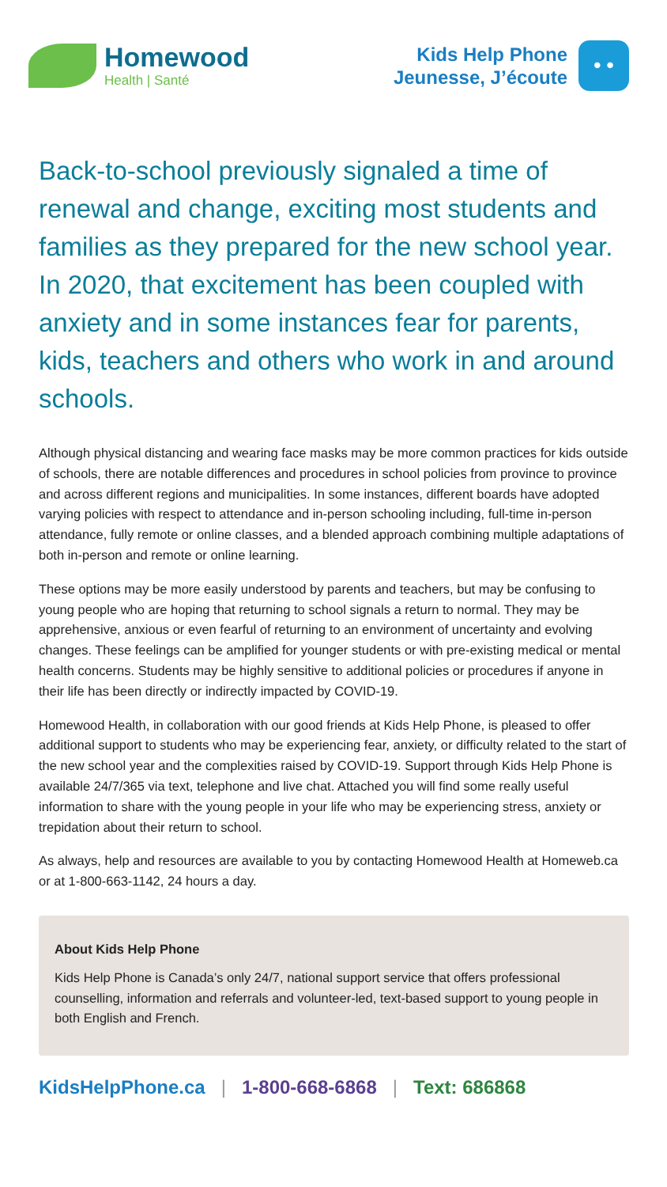Homewood
Health | Santé
Kids Help Phone
Jeunesse, J’écoute
• •
Back-to-school previously signaled a time of renewal and change, exciting most students and families as they prepared for the new school year. In 2020, that excitement has been coupled with anxiety and in some instances fear for parents, kids, teachers and others who work in and around schools.
Although physical distancing and wearing face masks may be more common practices for kids outside of schools, there are notable differences and procedures in school policies from province to province and across different regions and municipalities. In some instances, different boards have adopted varying policies with respect to attendance and in-person schooling including, full-time in-person attendance, fully remote or online classes, and a blended approach combining multiple adaptations of both in-person and remote or online learning.
These options may be more easily understood by parents and teachers, but may be confusing to young people who are hoping that returning to school signals a return to normal. They may be apprehensive, anxious or even fearful of returning to an environment of uncertainty and evolving changes. These feelings can be amplified for younger students or with pre-existing medical or mental health concerns. Students may be highly sensitive to additional policies or procedures if anyone in their life has been directly or indirectly impacted by COVID-19.
Homewood Health, in collaboration with our good friends at Kids Help Phone, is pleased to offer additional support to students who may be experiencing fear, anxiety, or difficulty related to the start of the new school year and the complexities raised by COVID-19. Support through Kids Help Phone is available 24/7/365 via text, telephone and live chat. Attached you will find some really useful information to share with the young people in your life who may be experiencing stress, anxiety or trepidation about their return to school.
As always, help and resources are available to you by contacting Homewood Health at Homeweb.ca or at 1-800-663-1142, 24 hours a day.
About Kids Help Phone
Kids Help Phone is Canada’s only 24/7, national support service that offers professional counselling, information and referrals and volunteer-led, text-based support to young people in both English and French.
KidsHelpPhone.ca | 1-800-668-6868 | Text: 686868